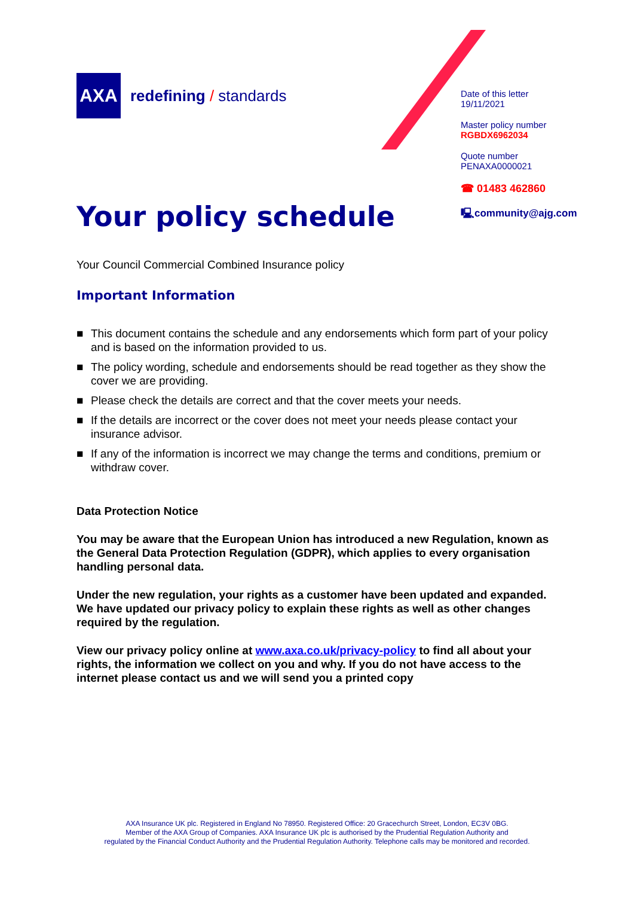AXA
redefining / standards
Date of this letter
19/11/2021
Master policy number
RGBDX6962034
Quote number
PENAXA0000021
☎ 01483 462860
🖳community@ajg.com
Your policy schedule
Your Council Commercial Combined Insurance policy
Important Information
■ This document contains the schedule and any endorsements which form part of your policy and is based on the information provided to us.
■ The policy wording, schedule and endorsements should be read together as they show the cover we are providing.
■ Please check the details are correct and that the cover meets your needs.
■ If the details are incorrect or the cover does not meet your needs please contact your insurance advisor.
■ If any of the information is incorrect we may change the terms and conditions, premium or withdraw cover.
Data Protection Notice
You may be aware that the European Union has introduced a new Regulation, known as the General Data Protection Regulation (GDPR), which applies to every organisation handling personal data.
Under the new regulation, your rights as a customer have been updated and expanded. We have updated our privacy policy to explain these rights as well as other changes required by the regulation.
View our privacy policy online at www.axa.co.uk/privacy-policy to find all about your rights, the information we collect on you and why. If you do not have access to the internet please contact us and we will send you a printed copy
AXA Insurance UK plc. Registered in England No 78950. Registered Office: 20 Gracechurch Street, London, EC3V 0BG.
Member of the AXA Group of Companies. AXA Insurance UK plc is authorised by the Prudential Regulation Authority and
regulated by the Financial Conduct Authority and the Prudential Regulation Authority. Telephone calls may be monitored and recorded.